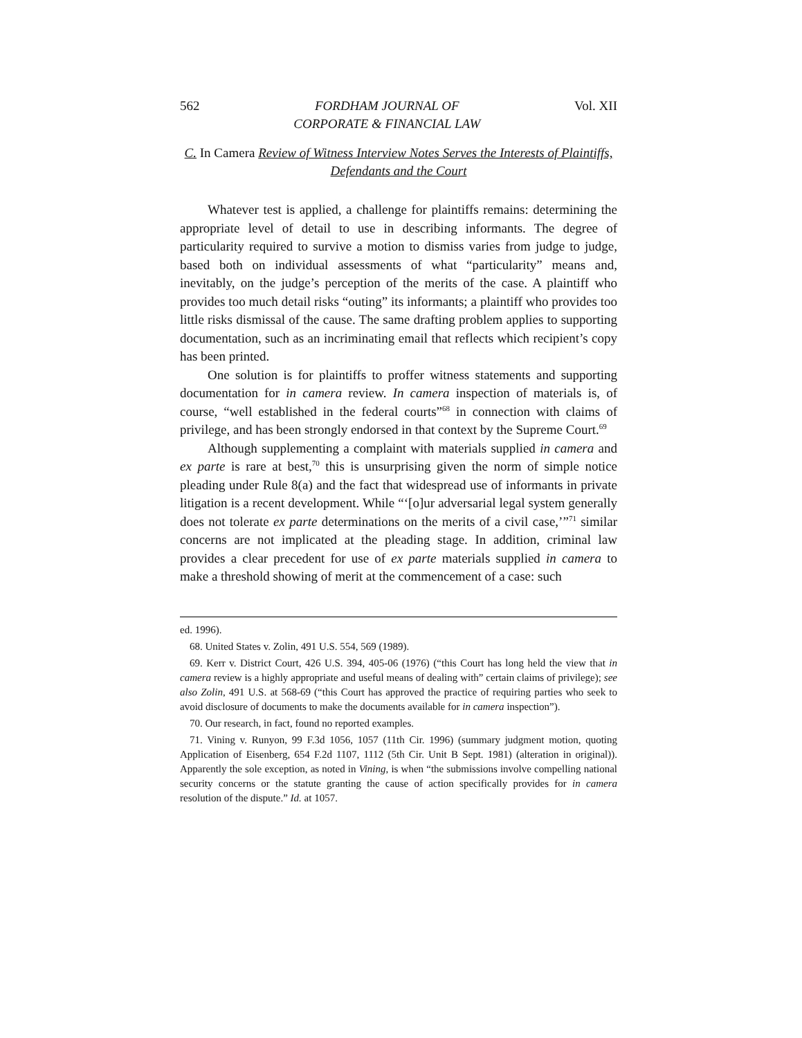562 FORDHAM JOURNAL OF
CORPORATE & FINANCIAL LAW Vol. XII
C. In Camera Review of Witness Interview Notes Serves the Interests of Plaintiffs, Defendants and the Court
Whatever test is applied, a challenge for plaintiffs remains: determining the appropriate level of detail to use in describing informants. The degree of particularity required to survive a motion to dismiss varies from judge to judge, based both on individual assessments of what “particularity” means and, inevitably, on the judge’s perception of the merits of the case. A plaintiff who provides too much detail risks “outing” its informants; a plaintiff who provides too little risks dismissal of the cause. The same drafting problem applies to supporting documentation, such as an incriminating email that reflects which recipient’s copy has been printed.
One solution is for plaintiffs to proffer witness statements and supporting documentation for in camera review. In camera inspection of materials is, of course, “well established in the federal courts”<sup>68</sup> in connection with claims of privilege, and has been strongly endorsed in that context by the Supreme Court.<sup>69</sup>
Although supplementing a complaint with materials supplied in camera and ex parte is rare at best,<sup>70</sup> this is unsurprising given the norm of simple notice pleading under Rule 8(a) and the fact that widespread use of informants in private litigation is a recent development. While “‘[o]ur adversarial legal system generally does not tolerate ex parte determinations on the merits of a civil case,’”<sup>71</sup> similar concerns are not implicated at the pleading stage. In addition, criminal law provides a clear precedent for use of ex parte materials supplied in camera to make a threshold showing of merit at the commencement of a case: such
ed. 1996).
68. United States v. Zolin, 491 U.S. 554, 569 (1989).
69. Kerr v. District Court, 426 U.S. 394, 405-06 (1976) (“this Court has long held the view that in camera review is a highly appropriate and useful means of dealing with” certain claims of privilege); see also Zolin, 491 U.S. at 568-69 (“this Court has approved the practice of requiring parties who seek to avoid disclosure of documents to make the documents available for in camera inspection”).
70. Our research, in fact, found no reported examples.
71. Vining v. Runyon, 99 F.3d 1056, 1057 (11th Cir. 1996) (summary judgment motion, quoting Application of Eisenberg, 654 F.2d 1107, 1112 (5th Cir. Unit B Sept. 1981) (alteration in original)). Apparently the sole exception, as noted in Vining, is when “the submissions involve compelling national security concerns or the statute granting the cause of action specifically provides for in camera resolution of the dispute.” Id. at 1057.